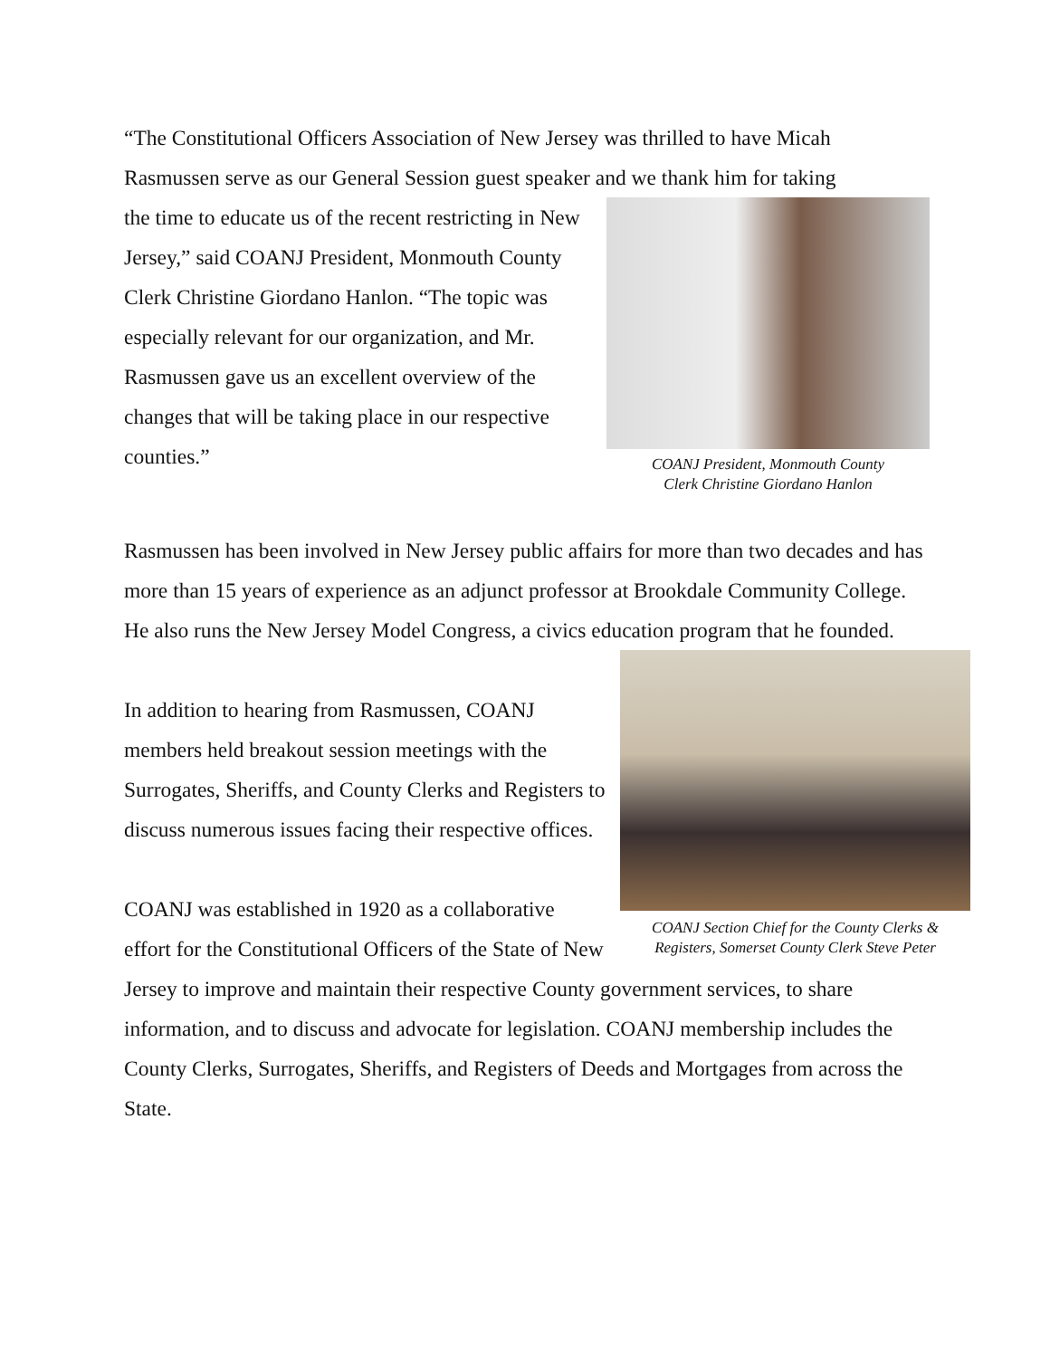“The Constitutional Officers Association of New Jersey was thrilled to have Micah Rasmussen serve as our General Session guest speaker and we thank him for taking
COANJ President, Monmouth County
Clerk Christine Giordano Hanlon
the time to educate us of the recent restricting in New Jersey,” said COANJ President, Monmouth County Clerk Christine Giordano Hanlon. “The topic was especially relevant for our organization, and Mr. Rasmussen gave us an excellent overview of the changes that will be taking place in our respective counties.”
Rasmussen has been involved in New Jersey public affairs for more than two decades and has more than 15 years of experience as an adjunct professor at Brookdale Community College. He also runs the New Jersey Model Congress, a civics education program that he founded.
COANJ Section Chief for the County Clerks &
Registers, Somerset County Clerk Steve Peter
In addition to hearing from Rasmussen, COANJ members held breakout session meetings with the Surrogates, Sheriffs, and County Clerks and Registers to discuss numerous issues facing their respective offices.
COANJ was established in 1920 as a collaborative effort for the Constitutional Officers of the State of New Jersey to improve and maintain their respective County government services, to share information, and to discuss and advocate for legislation. COANJ membership includes the County Clerks, Surrogates, Sheriffs, and Registers of Deeds and Mortgages from across the State.